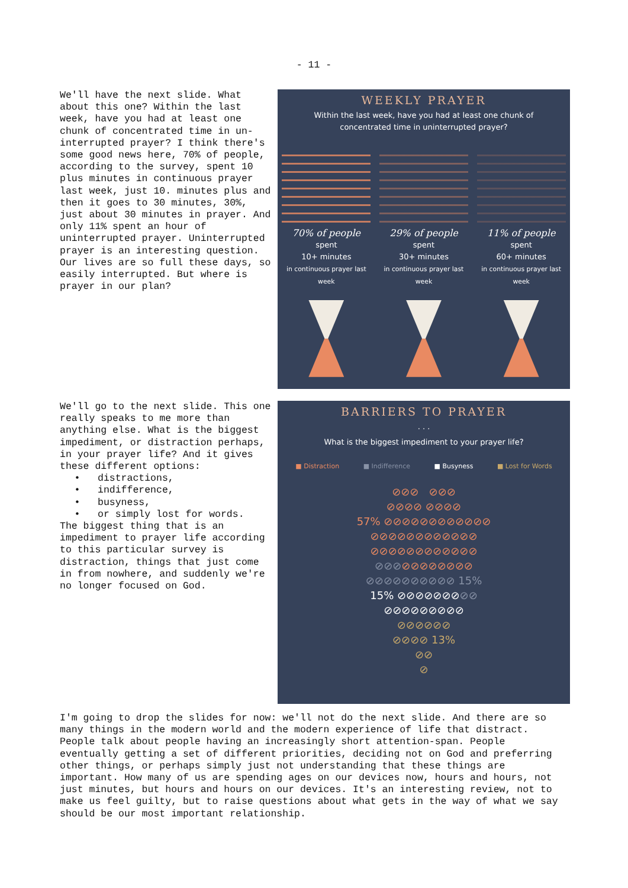- 11 -
We'll have the next slide. What about this one? Within the last week, have you had at least one chunk of concentrated time in un-interrupted prayer? I think there's some good news here, 70% of people, according to the survey, spent 10 plus minutes in continuous prayer last week, just 10. minutes plus and then it goes to 30 minutes, 30%, just about 30 minutes in prayer. And only 11% spent an hour of uninterrupted prayer. Uninterrupted prayer is an interesting question. Our lives are so full these days, so easily interrupted. But where is prayer in our plan?
WEEKLY PRAYER
Within the last week, have you had at least one chunk of concentrated time in uninterrupted prayer?
70% of people
spent
10+ minutes
in continuous prayer last week
29% of people
spent
30+ minutes
in continuous prayer last week
11% of people
spent
60+ minutes
in continuous prayer last week
We'll go to the next slide. This one really speaks to me more than anything else. What is the biggest impediment, or distraction perhaps, in your prayer life? And it gives these different options:
distractions,
indifference,
busyness,
or simply lost for words.
The biggest thing that is an impediment to prayer life according to this particular survey is distraction, things that just come in from nowhere, and suddenly we're no longer focused on God.
BARRIERS TO PRAYER
. . .
What is the biggest impediment to your prayer life?
■ Distraction ■ Indifference ■ Busyness ■ Lost for Words
⊘⊘⊘ ⊘⊘⊘
⊘⊘⊘⊘ ⊘⊘⊘⊘
57% ⊘⊘⊘⊘⊘⊘⊘⊘⊘⊘⊘⊘
⊘⊘⊘⊘⊘⊘⊘⊘⊘⊘⊘⊘
⊘⊘⊘⊘⊘⊘⊘⊘⊘⊘⊘⊘
⊘⊘⊘⊘⊘⊘⊘⊘⊘⊘⊘
⊘⊘⊘⊘⊘⊘⊘⊘⊘⊘ 15%
15% ⊘⊘⊘⊘⊘⊘⊘⊘⊘
⊘⊘⊘⊘⊘⊘⊘⊘⊘
⊘⊘⊘⊘⊘⊘
⊘⊘⊘⊘ 13%
⊘⊘
⊘
I'm going to drop the slides for now: we'll not do the next slide. And there are so many things in the modern world and the modern experience of life that distract. People talk about people having an increasingly short attention-span. People eventually getting a set of different priorities, deciding not on God and preferring other things, or perhaps simply just not understanding that these things are important. How many of us are spending ages on our devices now, hours and hours, not just minutes, but hours and hours on our devices. It's an interesting review, not to make us feel guilty, but to raise questions about what gets in the way of what we say should be our most important relationship.